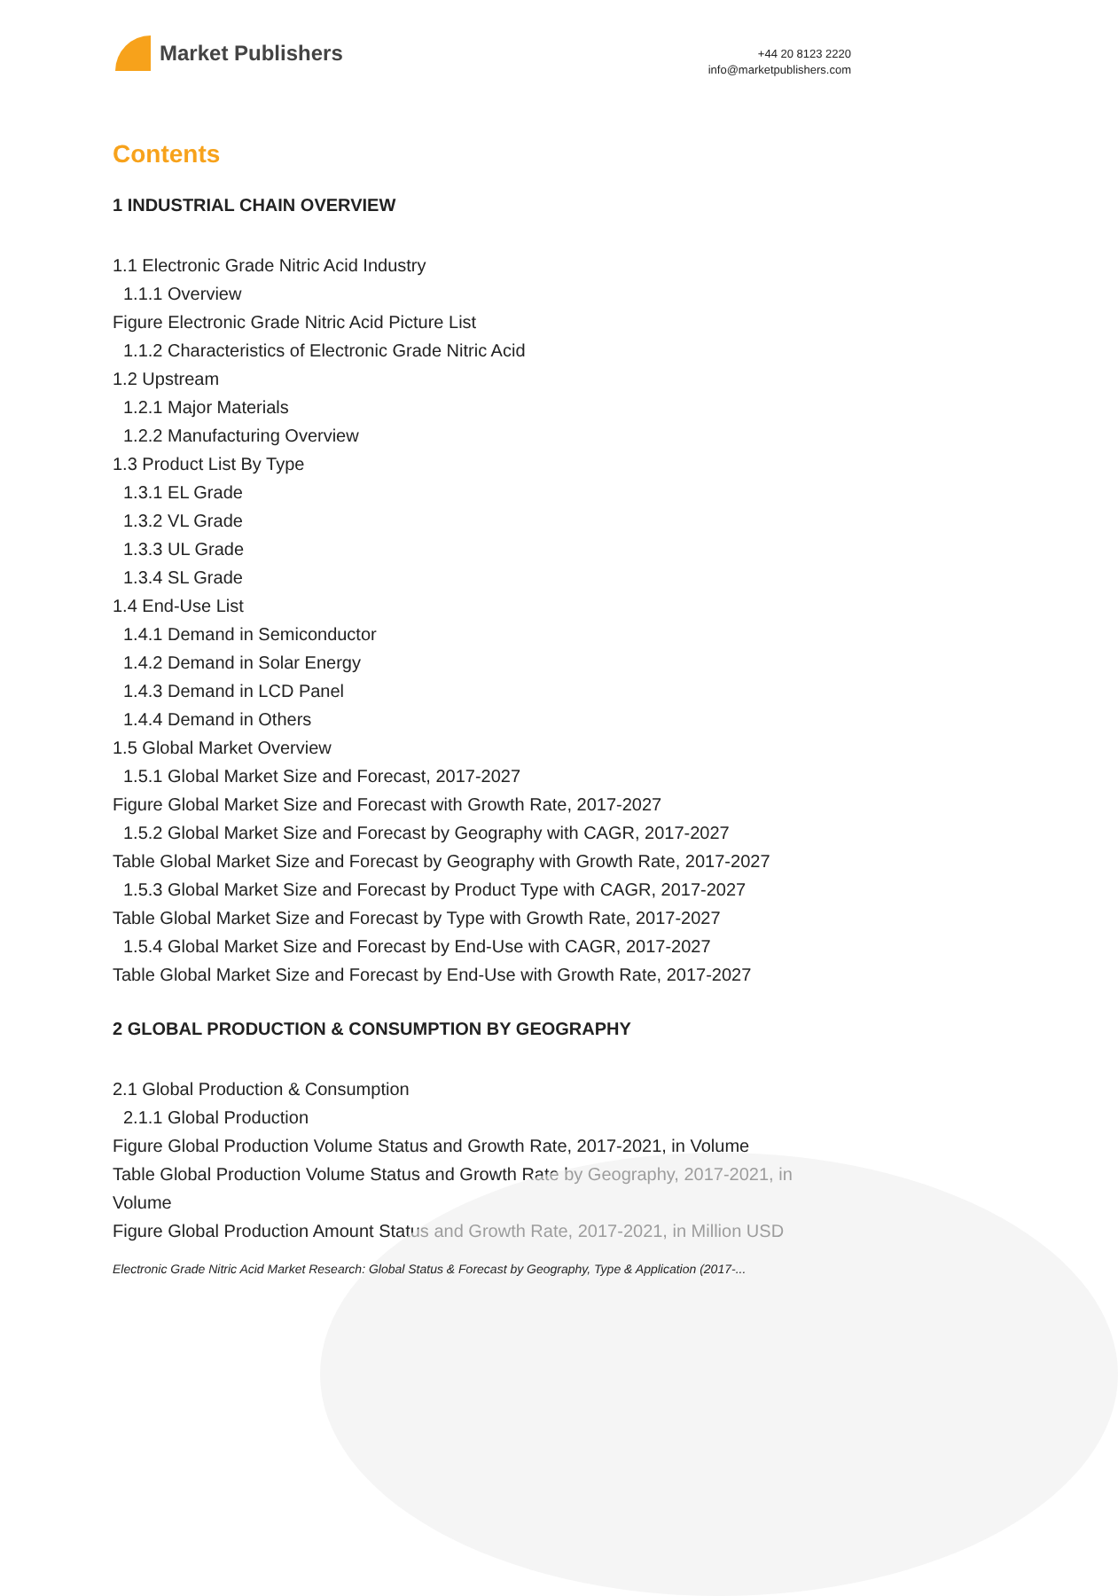Market Publishers
+44 20 8123 2220
info@marketpublishers.com
Contents
1 INDUSTRIAL CHAIN OVERVIEW
1.1 Electronic Grade Nitric Acid Industry
1.1.1 Overview
Figure Electronic Grade Nitric Acid Picture List
1.1.2 Characteristics of Electronic Grade Nitric Acid
1.2 Upstream
1.2.1 Major Materials
1.2.2 Manufacturing Overview
1.3 Product List By Type
1.3.1 EL Grade
1.3.2 VL Grade
1.3.3 UL Grade
1.3.4 SL Grade
1.4 End-Use List
1.4.1 Demand in Semiconductor
1.4.2 Demand in Solar Energy
1.4.3 Demand in LCD Panel
1.4.4 Demand in Others
1.5 Global Market Overview
1.5.1 Global Market Size and Forecast, 2017-2027
Figure Global Market Size and Forecast with Growth Rate, 2017-2027
1.5.2 Global Market Size and Forecast by Geography with CAGR, 2017-2027
Table Global Market Size and Forecast by Geography with Growth Rate, 2017-2027
1.5.3 Global Market Size and Forecast by Product Type with CAGR, 2017-2027
Table Global Market Size and Forecast by Type with Growth Rate, 2017-2027
1.5.4 Global Market Size and Forecast by End-Use with CAGR, 2017-2027
Table Global Market Size and Forecast by End-Use with Growth Rate, 2017-2027
2 GLOBAL PRODUCTION & CONSUMPTION BY GEOGRAPHY
2.1 Global Production & Consumption
2.1.1 Global Production
Figure Global Production Volume Status and Growth Rate, 2017-2021, in Volume
Table Global Production Volume Status and Growth Rate by Geography, 2017-2021, in Volume
Figure Global Production Amount Status and Growth Rate, 2017-2021, in Million USD
Electronic Grade Nitric Acid Market Research: Global Status & Forecast by Geography, Type & Application (2017-...